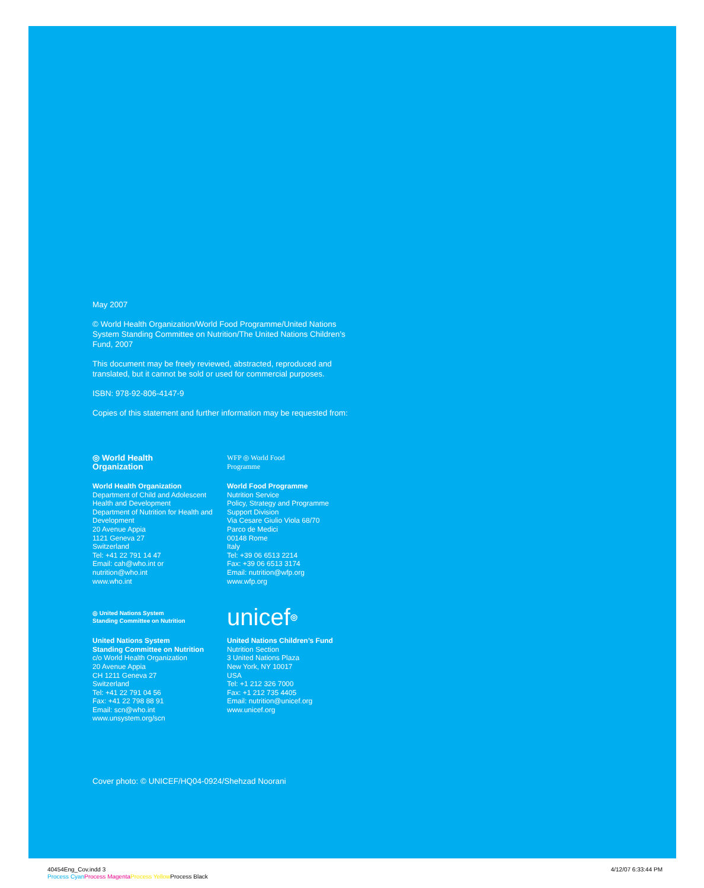May 2007
© World Health Organization/World Food Programme/United Nations System Standing Committee on Nutrition/The United Nations Children’s Fund, 2007
This document may be freely reviewed, abstracted, reproduced and translated, but it cannot be sold or used for commercial purposes.
ISBN: 978-92-806-4147-9
Copies of this statement and further information may be requested from:
◎ World Health
Organization
World Health Organization
Department of Child and Adolescent Health and Development
Department of Nutrition for Health and Development
20 Avenue Appia
1121 Geneva 27
Switzerland
Tel: +41 22 791 14 47
Email: cah@who.int or nutrition@who.int
www.who.int
WFP ◎ World Food
Programme
World Food Programme
Nutrition Service
Policy, Strategy and Programme Support Division
Via Cesare Giulio Viola 68/70
Parco de Medici
00148 Rome
Italy
Tel: +39 06 6513 2214
Fax: +39 06 6513 3174
Email: nutrition@wfp.org
www.wfp.org
◎ United Nations System
Standing Committee on Nutrition
United Nations System
Standing Committee on Nutrition
c/o World Health Organization
20 Avenue Appia
CH 1211 Geneva 27
Switzerland
Tel: +41 22 791 04 56
Fax: +41 22 798 88 91
Email: scn@who.int
www.unsystem.org/scn
unicef ◎
United Nations Children’s Fund
Nutrition Section
3 United Nations Plaza
New York, NY 10017
USA
Tel: +1 212 326 7000
Fax: +1 212 735 4405
Email: nutrition@unicef.org
www.unicef.org
Cover photo: © UNICEF/HQ04-0924/Shehzad Noorani
40454Eng_Cov.indd 3
Process Cyan Process Magenta Process Yellow Process Black
4/12/07 6:33:44 PM